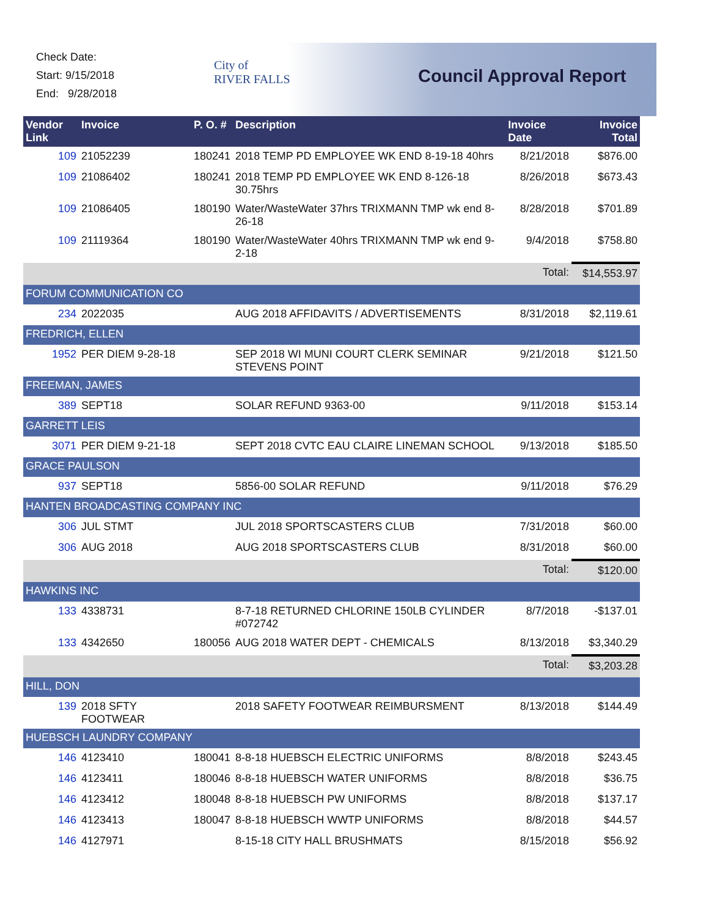Check Date:
Start: 9/15/2018
End: 9/28/2018
City of
RIVER FALLS
Council Approval Report
| Vendor Link | Invoice | P. O. # | Description | Invoice Date | Invoice Total |
| --- | --- | --- | --- | --- | --- |
| 109 | 21052239 | 180241 | 2018 TEMP PD EMPLOYEE WK END 8-19-18 40hrs | 8/21/2018 | $876.00 |
| 109 | 21086402 | 180241 | 2018 TEMP PD EMPLOYEE WK END 8-126-18 30.75hrs | 8/26/2018 | $673.43 |
| 109 | 21086405 | 180190 | Water/WasteWater 37hrs TRIXMANN TMP wk end 8-26-18 | 8/28/2018 | $701.89 |
| 109 | 21119364 | 180190 | Water/WasteWater 40hrs TRIXMANN TMP wk end 9-2-18 | 9/4/2018 | $758.80 |
| | | | | Total: | $14,553.97 |
| FORUM COMMUNICATION CO | | | | | |
| 234 | 2022035 | | AUG 2018 AFFIDAVITS / ADVERTISEMENTS | 8/31/2018 | $2,119.61 |
| FREDRICH, ELLEN | | | | | |
| 1952 | PER DIEM 9-28-18 | | SEP 2018 WI MUNI COURT CLERK SEMINAR STEVENS POINT | 9/21/2018 | $121.50 |
| FREEMAN, JAMES | | | | | |
| 389 | SEPT18 | | SOLAR REFUND 9363-00 | 9/11/2018 | $153.14 |
| GARRETT LEIS | | | | | |
| 3071 | PER DIEM 9-21-18 | | SEPT 2018 CVTC EAU CLAIRE LINEMAN SCHOOL | 9/13/2018 | $185.50 |
| GRACE PAULSON | | | | | |
| 937 | SEPT18 | | 5856-00 SOLAR REFUND | 9/11/2018 | $76.29 |
| HANTEN BROADCASTING COMPANY INC | | | | | |
| 306 | JUL STMT | | JUL 2018 SPORTSCASTERS CLUB | 7/31/2018 | $60.00 |
| 306 | AUG 2018 | | AUG 2018 SPORTSCASTERS CLUB | 8/31/2018 | $60.00 |
| | | | | Total: | $120.00 |
| HAWKINS INC | | | | | |
| 133 | 4338731 | | 8-7-18 RETURNED CHLORINE 150LB CYLINDER #072742 | 8/7/2018 | -$137.01 |
| 133 | 4342650 | 180056 | AUG 2018 WATER DEPT - CHEMICALS | 8/13/2018 | $3,340.29 |
| | | | | Total: | $3,203.28 |
| HILL, DON | | | | | |
| 139 | 2018 SFTY FOOTWEAR | | 2018 SAFETY FOOTWEAR REIMBURSMENT | 8/13/2018 | $144.49 |
| HUEBSCH LAUNDRY COMPANY | | | | | |
| 146 | 4123410 | 180041 | 8-8-18 HUEBSCH ELECTRIC UNIFORMS | 8/8/2018 | $243.45 |
| 146 | 4123411 | 180046 | 8-8-18 HUEBSCH WATER UNIFORMS | 8/8/2018 | $36.75 |
| 146 | 4123412 | 180048 | 8-8-18 HUEBSCH PW UNIFORMS | 8/8/2018 | $137.17 |
| 146 | 4123413 | 180047 | 8-8-18 HUEBSCH WWTP UNIFORMS | 8/8/2018 | $44.57 |
| 146 | 4127971 | | 8-15-18 CITY HALL BRUSHMATS | 8/15/2018 | $56.92 |